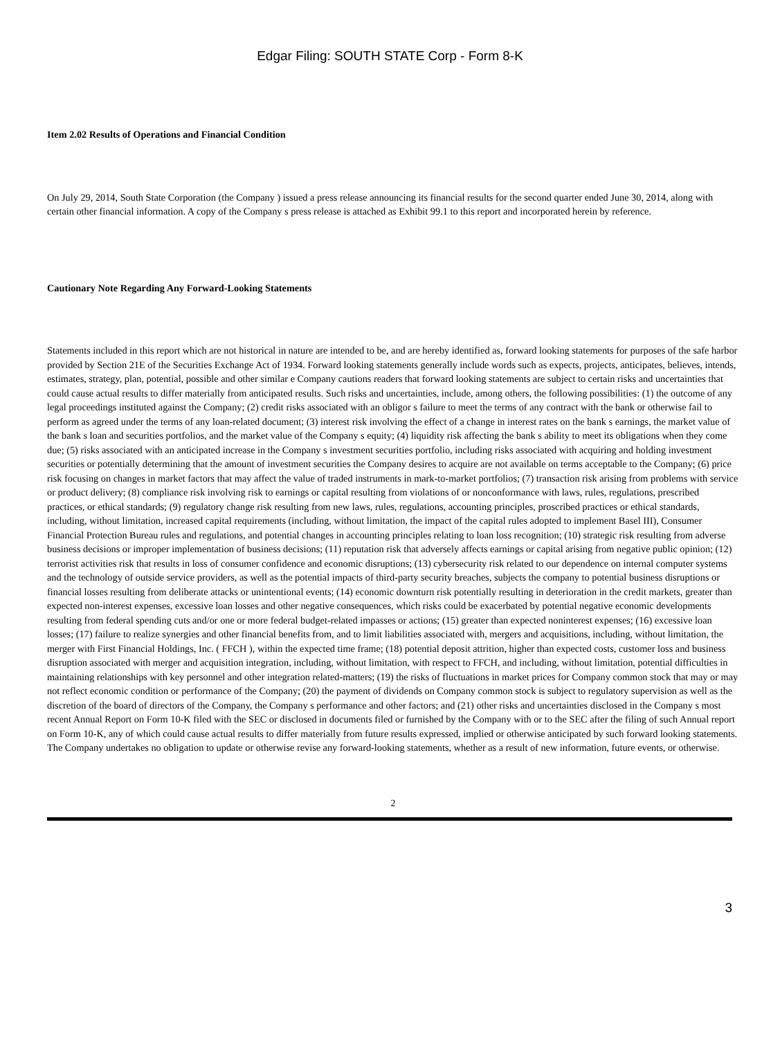Edgar Filing: SOUTH STATE Corp - Form 8-K
Item 2.02 Results of Operations and Financial Condition
On July 29, 2014, South State Corporation (the Company ) issued a press release announcing its financial results for the second quarter ended June 30, 2014, along with certain other financial information. A copy of the Company s press release is attached as Exhibit 99.1 to this report and incorporated herein by reference.
Cautionary Note Regarding Any Forward-Looking Statements
Statements included in this report which are not historical in nature are intended to be, and are hereby identified as, forward looking statements for purposes of the safe harbor provided by Section 21E of the Securities Exchange Act of 1934. Forward looking statements generally include words such as expects, projects, anticipates, believes, intends, estimates, strategy, plan, potential, possible and other similar e Company cautions readers that forward looking statements are subject to certain risks and uncertainties that could cause actual results to differ materially from anticipated results. Such risks and uncertainties, include, among others, the following possibilities: (1) the outcome of any legal proceedings instituted against the Company; (2) credit risks associated with an obligor s failure to meet the terms of any contract with the bank or otherwise fail to perform as agreed under the terms of any loan-related document; (3) interest risk involving the effect of a change in interest rates on the bank s earnings, the market value of the bank s loan and securities portfolios, and the market value of the Company s equity; (4) liquidity risk affecting the bank s ability to meet its obligations when they come due; (5) risks associated with an anticipated increase in the Company s investment securities portfolio, including risks associated with acquiring and holding investment securities or potentially determining that the amount of investment securities the Company desires to acquire are not available on terms acceptable to the Company; (6) price risk focusing on changes in market factors that may affect the value of traded instruments in mark-to-market portfolios; (7) transaction risk arising from problems with service or product delivery; (8) compliance risk involving risk to earnings or capital resulting from violations of or nonconformance with laws, rules, regulations, prescribed practices, or ethical standards; (9) regulatory change risk resulting from new laws, rules, regulations, accounting principles, proscribed practices or ethical standards, including, without limitation, increased capital requirements (including, without limitation, the impact of the capital rules adopted to implement Basel III), Consumer Financial Protection Bureau rules and regulations, and potential changes in accounting principles relating to loan loss recognition; (10) strategic risk resulting from adverse business decisions or improper implementation of business decisions; (11) reputation risk that adversely affects earnings or capital arising from negative public opinion; (12) terrorist activities risk that results in loss of consumer confidence and economic disruptions; (13) cybersecurity risk related to our dependence on internal computer systems and the technology of outside service providers, as well as the potential impacts of third-party security breaches, subjects the company to potential business disruptions or financial losses resulting from deliberate attacks or unintentional events; (14) economic downturn risk potentially resulting in deterioration in the credit markets, greater than expected non-interest expenses, excessive loan losses and other negative consequences, which risks could be exacerbated by potential negative economic developments resulting from federal spending cuts and/or one or more federal budget-related impasses or actions; (15) greater than expected noninterest expenses; (16) excessive loan losses; (17) failure to realize synergies and other financial benefits from, and to limit liabilities associated with, mergers and acquisitions, including, without limitation, the merger with First Financial Holdings, Inc. ( FFCH ), within the expected time frame; (18) potential deposit attrition, higher than expected costs, customer loss and business disruption associated with merger and acquisition integration, including, without limitation, with respect to FFCH, and including, without limitation, potential difficulties in maintaining relationships with key personnel and other integration related-matters; (19) the risks of fluctuations in market prices for Company common stock that may or may not reflect economic condition or performance of the Company; (20) the payment of dividends on Company common stock is subject to regulatory supervision as well as the discretion of the board of directors of the Company, the Company s performance and other factors; and (21) other risks and uncertainties disclosed in the Company s most recent Annual Report on Form 10-K filed with the SEC or disclosed in documents filed or furnished by the Company with or to the SEC after the filing of such Annual report on Form 10-K, any of which could cause actual results to differ materially from future results expressed, implied or otherwise anticipated by such forward looking statements. The Company undertakes no obligation to update or otherwise revise any forward-looking statements, whether as a result of new information, future events, or otherwise.
2
3